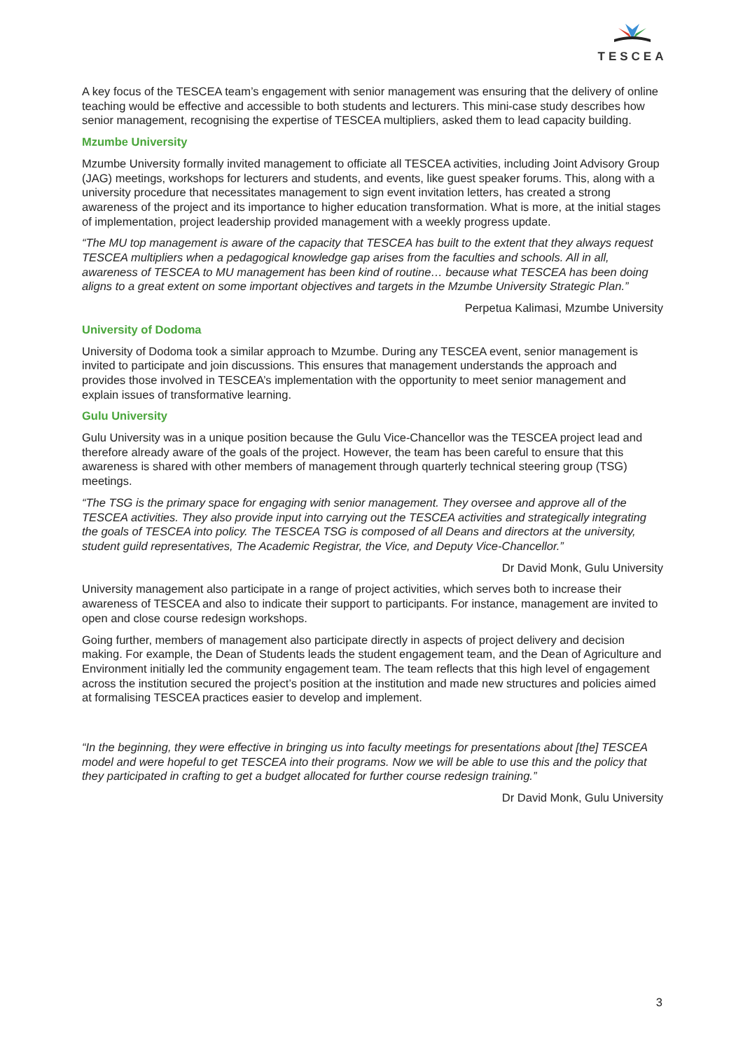TESCEA
A key focus of the TESCEA team’s engagement with senior management was ensuring that the delivery of online teaching would be effective and accessible to both students and lecturers. This mini-case study describes how senior management, recognising the expertise of TESCEA multipliers, asked them to lead capacity building.
Mzumbe University
Mzumbe University formally invited management to officiate all TESCEA activities, including Joint Advisory Group (JAG) meetings, workshops for lecturers and students, and events, like guest speaker forums. This, along with a university procedure that necessitates management to sign event invitation letters, has created a strong awareness of the project and its importance to higher education transformation. What is more, at the initial stages of implementation, project leadership provided management with a weekly progress update.
“The MU top management is aware of the capacity that TESCEA has built to the extent that they always request TESCEA multipliers when a pedagogical knowledge gap arises from the faculties and schools. All in all, awareness of TESCEA to MU management has been kind of routine… because what TESCEA has been doing aligns to a great extent on some important objectives and targets in the Mzumbe University Strategic Plan.”
Perpetua Kalimasi, Mzumbe University
University of Dodoma
University of Dodoma took a similar approach to Mzumbe. During any TESCEA event, senior management is invited to participate and join discussions. This ensures that management understands the approach and provides those involved in TESCEA’s implementation with the opportunity to meet senior management and explain issues of transformative learning.
Gulu University
Gulu University was in a unique position because the Gulu Vice-Chancellor was the TESCEA project lead and therefore already aware of the goals of the project. However, the team has been careful to ensure that this awareness is shared with other members of management through quarterly technical steering group (TSG) meetings.
“The TSG is the primary space for engaging with senior management. They oversee and approve all of the TESCEA activities. They also provide input into carrying out the TESCEA activities and strategically integrating the goals of TESCEA into policy. The TESCEA TSG is composed of all Deans and directors at the university, student guild representatives, The Academic Registrar, the Vice, and Deputy Vice-Chancellor.”
Dr David Monk, Gulu University
University management also participate in a range of project activities, which serves both to increase their awareness of TESCEA and also to indicate their support to participants. For instance, management are invited to open and close course redesign workshops.
Going further, members of management also participate directly in aspects of project delivery and decision making. For example, the Dean of Students leads the student engagement team, and the Dean of Agriculture and Environment initially led the community engagement team. The team reflects that this high level of engagement across the institution secured the project’s position at the institution and made new structures and policies aimed at formalising TESCEA practices easier to develop and implement.
“In the beginning, they were effective in bringing us into faculty meetings for presentations about [the] TESCEA model and were hopeful to get TESCEA into their programs. Now we will be able to use this and the policy that they participated in crafting to get a budget allocated for further course redesign training.”
Dr David Monk, Gulu University
3